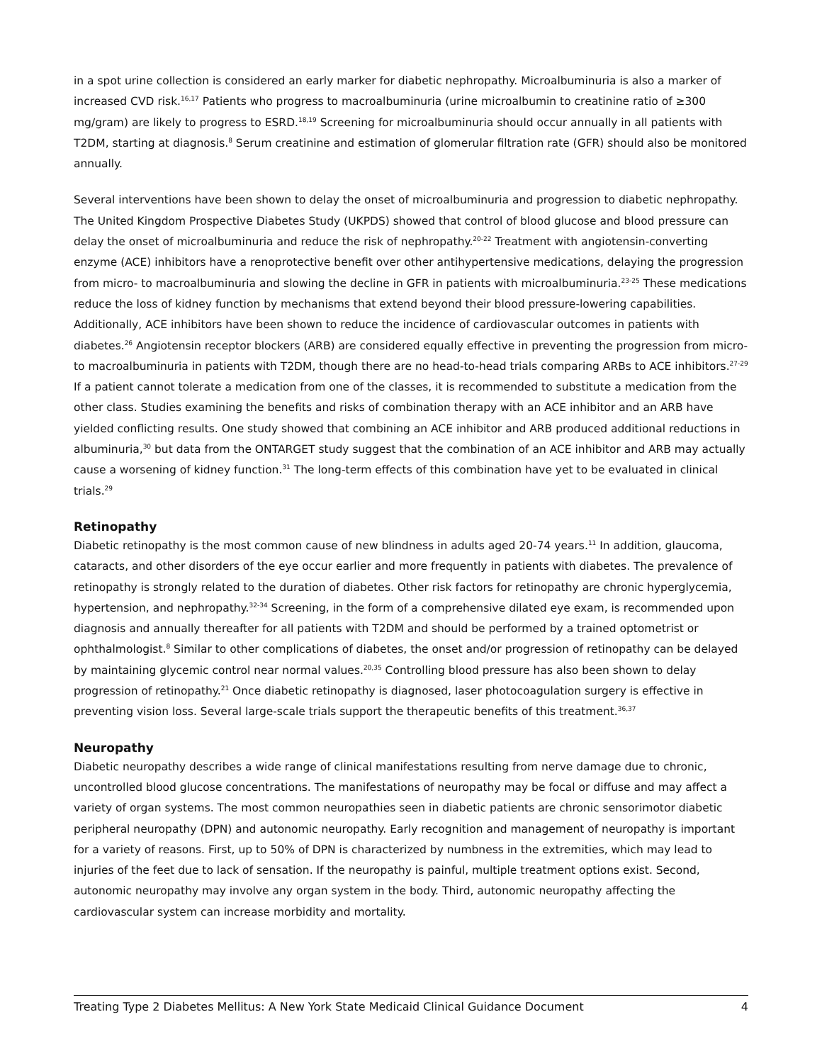in a spot urine collection is considered an early marker for diabetic nephropathy. Microalbuminuria is also a marker of increased CVD risk.<sup>16,17</sup> Patients who progress to macroalbuminuria (urine microalbumin to creatinine ratio of ≥300 mg/gram) are likely to progress to ESRD.<sup>18,19</sup> Screening for microalbuminuria should occur annually in all patients with T2DM, starting at diagnosis.<sup>8</sup> Serum creatinine and estimation of glomerular filtration rate (GFR) should also be monitored annually.
Several interventions have been shown to delay the onset of microalbuminuria and progression to diabetic nephropathy. The United Kingdom Prospective Diabetes Study (UKPDS) showed that control of blood glucose and blood pressure can delay the onset of microalbuminuria and reduce the risk of nephropathy.<sup>20-22</sup> Treatment with angiotensin-converting enzyme (ACE) inhibitors have a renoprotective benefit over other antihypertensive medications, delaying the progression from micro- to macroalbuminuria and slowing the decline in GFR in patients with microalbuminuria.<sup>23-25</sup> These medications reduce the loss of kidney function by mechanisms that extend beyond their blood pressure-lowering capabilities. Additionally, ACE inhibitors have been shown to reduce the incidence of cardiovascular outcomes in patients with diabetes.<sup>26</sup> Angiotensin receptor blockers (ARB) are considered equally effective in preventing the progression from micro- to macroalbuminuria in patients with T2DM, though there are no head-to-head trials comparing ARBs to ACE inhibitors.<sup>27-29</sup> If a patient cannot tolerate a medication from one of the classes, it is recommended to substitute a medication from the other class. Studies examining the benefits and risks of combination therapy with an ACE inhibitor and an ARB have yielded conflicting results. One study showed that combining an ACE inhibitor and ARB produced additional reductions in albuminuria,<sup>30</sup> but data from the ONTARGET study suggest that the combination of an ACE inhibitor and ARB may actually cause a worsening of kidney function.<sup>31</sup> The long-term effects of this combination have yet to be evaluated in clinical trials.<sup>29</sup>
Retinopathy
Diabetic retinopathy is the most common cause of new blindness in adults aged 20-74 years.<sup>11</sup> In addition, glaucoma, cataracts, and other disorders of the eye occur earlier and more frequently in patients with diabetes. The prevalence of retinopathy is strongly related to the duration of diabetes. Other risk factors for retinopathy are chronic hyperglycemia, hypertension, and nephropathy.<sup>32-34</sup> Screening, in the form of a comprehensive dilated eye exam, is recommended upon diagnosis and annually thereafter for all patients with T2DM and should be performed by a trained optometrist or ophthalmologist.<sup>8</sup> Similar to other complications of diabetes, the onset and/or progression of retinopathy can be delayed by maintaining glycemic control near normal values.<sup>20,35</sup> Controlling blood pressure has also been shown to delay progression of retinopathy.<sup>21</sup> Once diabetic retinopathy is diagnosed, laser photocoagulation surgery is effective in preventing vision loss. Several large-scale trials support the therapeutic benefits of this treatment.<sup>36,37</sup>
Neuropathy
Diabetic neuropathy describes a wide range of clinical manifestations resulting from nerve damage due to chronic, uncontrolled blood glucose concentrations. The manifestations of neuropathy may be focal or diffuse and may affect a variety of organ systems. The most common neuropathies seen in diabetic patients are chronic sensorimotor diabetic peripheral neuropathy (DPN) and autonomic neuropathy. Early recognition and management of neuropathy is important for a variety of reasons. First, up to 50% of DPN is characterized by numbness in the extremities, which may lead to injuries of the feet due to lack of sensation. If the neuropathy is painful, multiple treatment options exist. Second, autonomic neuropathy may involve any organ system in the body. Third, autonomic neuropathy affecting the cardiovascular system can increase morbidity and mortality.
Treating Type 2 Diabetes Mellitus: A New York State Medicaid Clinical Guidance Document 4